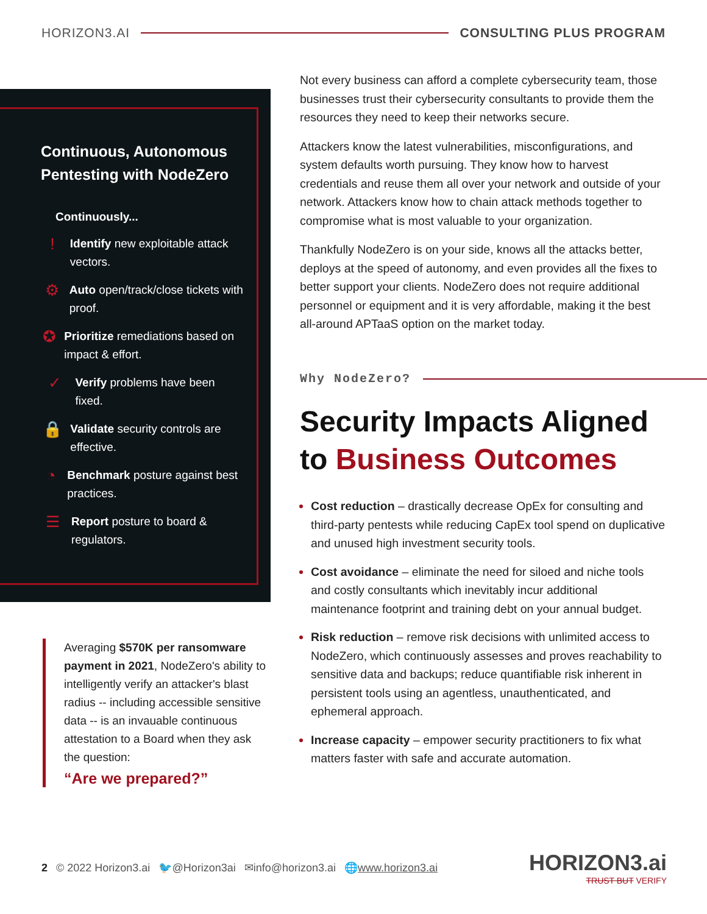HORIZON3.AI CONSULTING PLUS PROGRAM
Continuous, Autonomous Pentesting with NodeZero
Continuously...
!
Identify new exploitable attack vectors.
⚙
Auto open/track/close tickets with proof.
✪
Prioritize remediations based on impact & effort.
✓
Verify problems have been fixed.
🔒
Validate security controls are effective.
◔
Benchmark posture against best practices.
☰
Report posture to board & regulators.
Averaging $570K per ransomware payment in 2021, NodeZero's ability to intelligently verify an attacker's blast radius -- including accessible sensitive data -- is an invauable continuous attestation to a Board when they ask the question:
“Are we prepared?”
Not every business can afford a complete cybersecurity team, those businesses trust their cybersecurity consultants to provide them the resources they need to keep their networks secure.
Attackers know the latest vulnerabilities, misconfigurations, and system defaults worth pursuing. They know how to harvest credentials and reuse them all over your network and outside of your network. Attackers know how to chain attack methods together to compromise what is most valuable to your organization.
Thankfully NodeZero is on your side, knows all the attacks better, deploys at the speed of autonomy, and even provides all the fixes to better support your clients. NodeZero does not require additional personnel or equipment and it is very affordable, making it the best all-around APTaaS option on the market today.
Why NodeZero?
Security Impacts Aligned to Business Outcomes
Cost reduction – drastically decrease OpEx for consulting and third-party pentests while reducing CapEx tool spend on duplicative and unused high investment security tools.
Cost avoidance – eliminate the need for siloed and niche tools and costly consultants which inevitably incur additional maintenance footprint and training debt on your annual budget.
Risk reduction – remove risk decisions with unlimited access to NodeZero, which continuously assesses and proves reachability to sensitive data and backups; reduce quantifiable risk inherent in persistent tools using an agentless, unauthenticated, and ephemeral approach.
Increase capacity – empower security practitioners to fix what matters faster with safe and accurate automation.
2 © 2022 Horizon3.ai 🐦@Horizon3ai ✉info@horizon3.ai 🌐www.horizon3.ai
HORIZON3.ai
TRUST BUT VERIFY